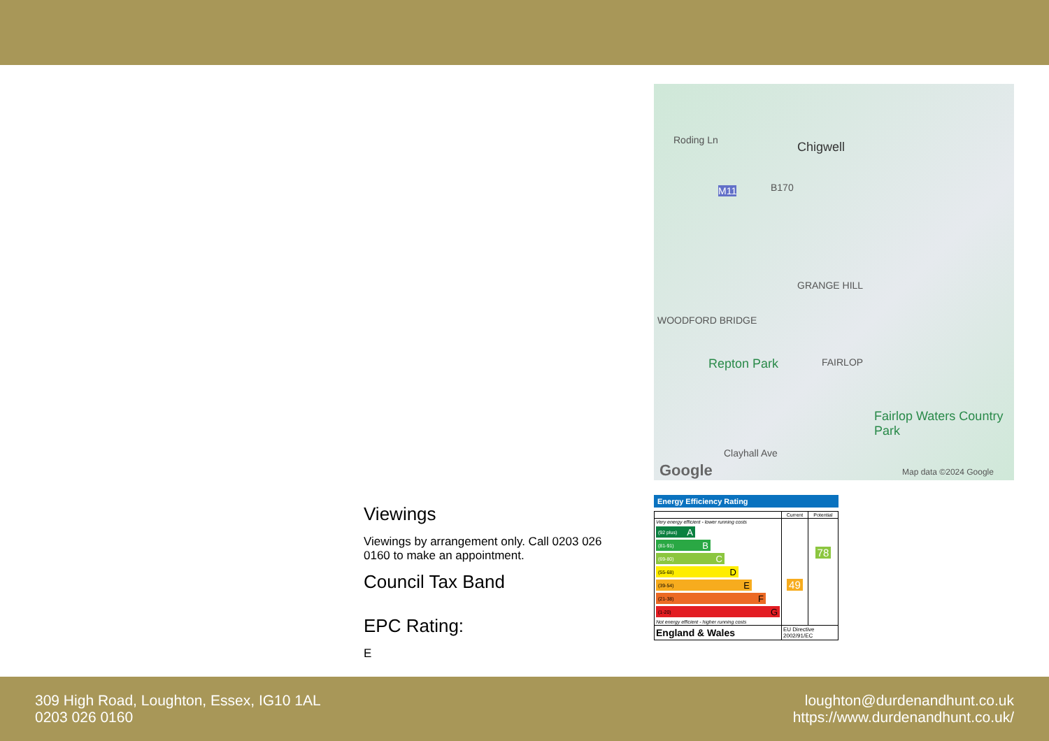Roding Ln Chigwell
M11 B170
GRANGE HILL
WOODFORD BRIDGE
Repton Park FAIRLOP
Fairlop Waters Country Park
Clayhall Ave
Google Map data ©2024 Google
Viewings
Viewings by arrangement only. Call 0203 026 0160 to make an appointment.
Council Tax Band
EPC Rating:
E
Energy Efficiency Rating
| | Current | Potential |
| --- | --- | --- |
| Very energy efficient - lower running costs (92 plus) A (81-91) B (69-80) C (55-68) D (39-54) E (21-38) F (1-20) G Not energy efficient - higher running costs | 49 | 78 |
| England & Wales | EU Directive 2002/91/EC | |
309 High Road, Loughton, Essex, IG10 1AL
0203 026 0160
loughton@durdenandhunt.co.uk
https://www.durdenandhunt.co.uk/